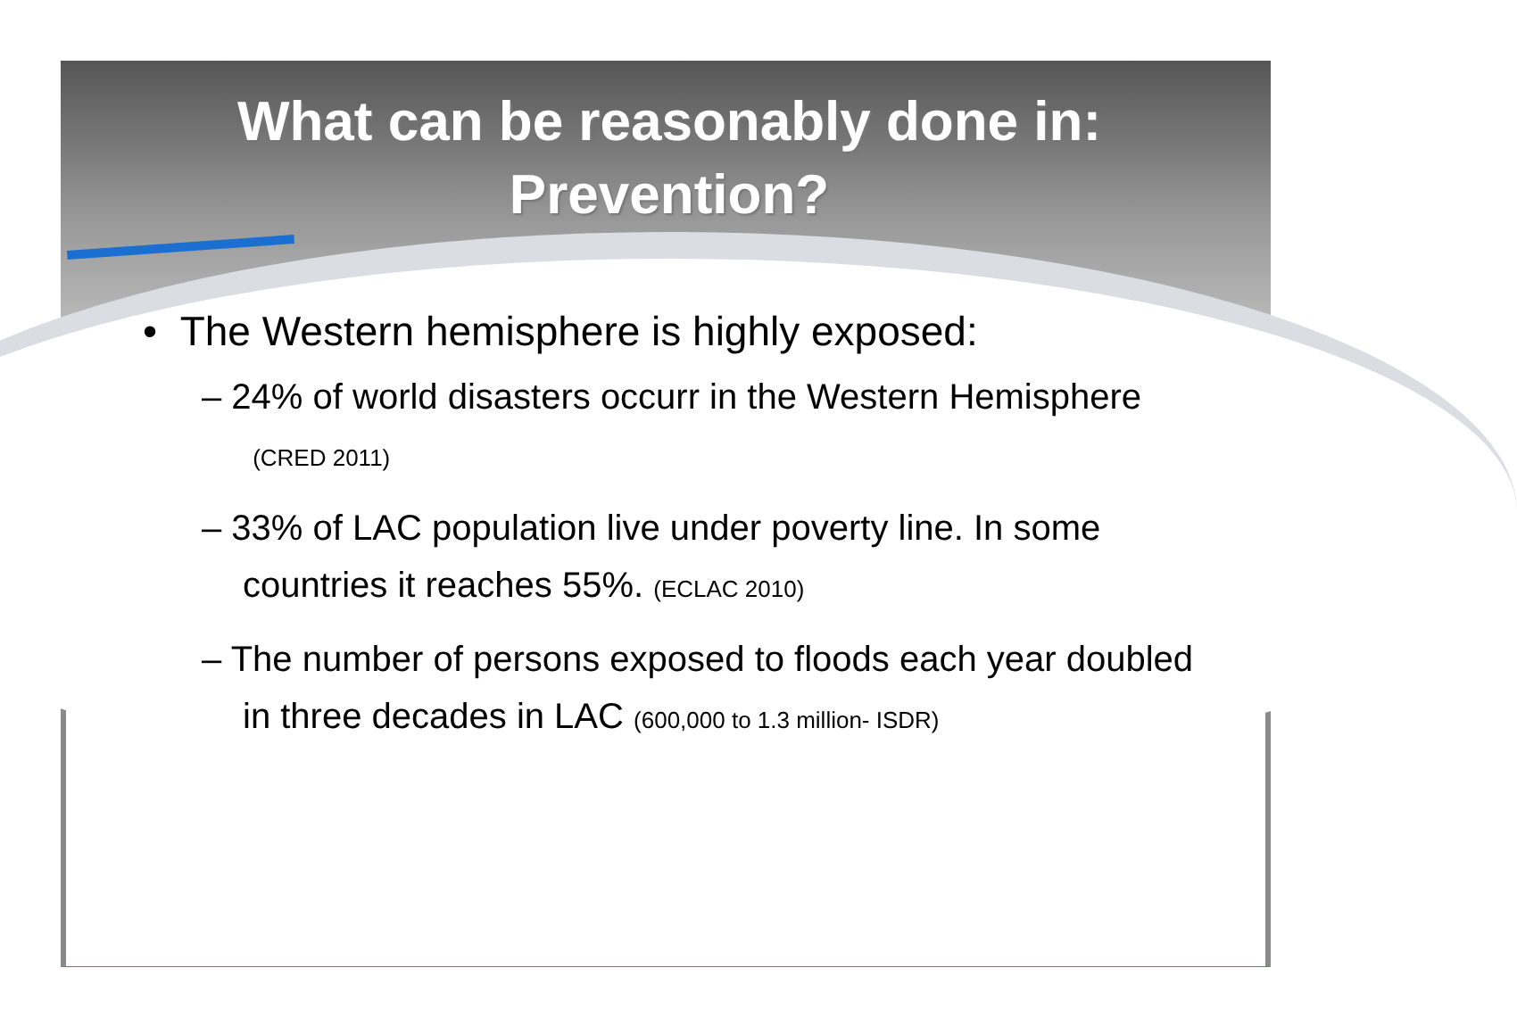What can be reasonably done in:
Prevention?
• The Western hemisphere is highly exposed:
– 24% of world disasters occurr in the Western Hemisphere (CRED 2011)
– 33% of LAC population live under poverty line. In some countries it reaches 55%. (ECLAC 2010)
– The number of persons exposed to floods each year doubled in three decades in LAC (600,000 to 1.3 million- ISDR)